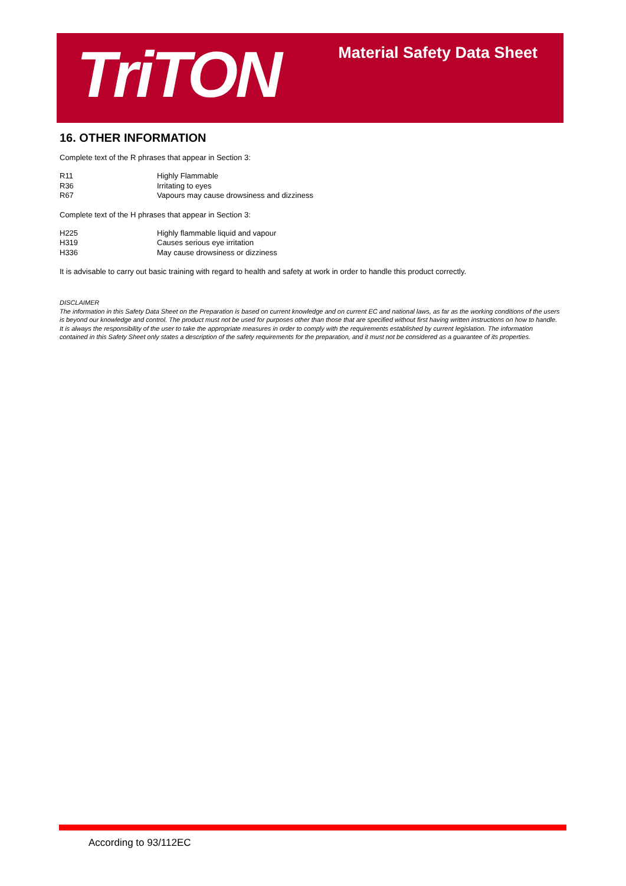TriTON
Material Safety Data Sheet
16. OTHER INFORMATION
Complete text of the R phrases that appear in Section 3:
| R11 | Highly Flammable |
| R36 | Irritating to eyes |
| R67 | Vapours may cause drowsiness and dizziness |
Complete text of the H phrases that appear in Section 3:
| H225 | Highly flammable liquid and vapour |
| H319 | Causes serious eye irritation |
| H336 | May cause drowsiness or dizziness |
It is advisable to carry out basic training with regard to health and safety at work in order to handle this product correctly.
DISCLAIMER
The information in this Safety Data Sheet on the Preparation is based on current knowledge and on current EC and national laws, as far as the working conditions of the users is beyond our knowledge and control. The product must not be used for purposes other than those that are specified without first having written instructions on how to handle. It is always the responsibility of the user to take the appropriate measures in order to comply with the requirements established by current legislation. The information contained in this Safety Sheet only states a description of the safety requirements for the preparation, and it must not be considered as a guarantee of its properties.
According to 93/112EC